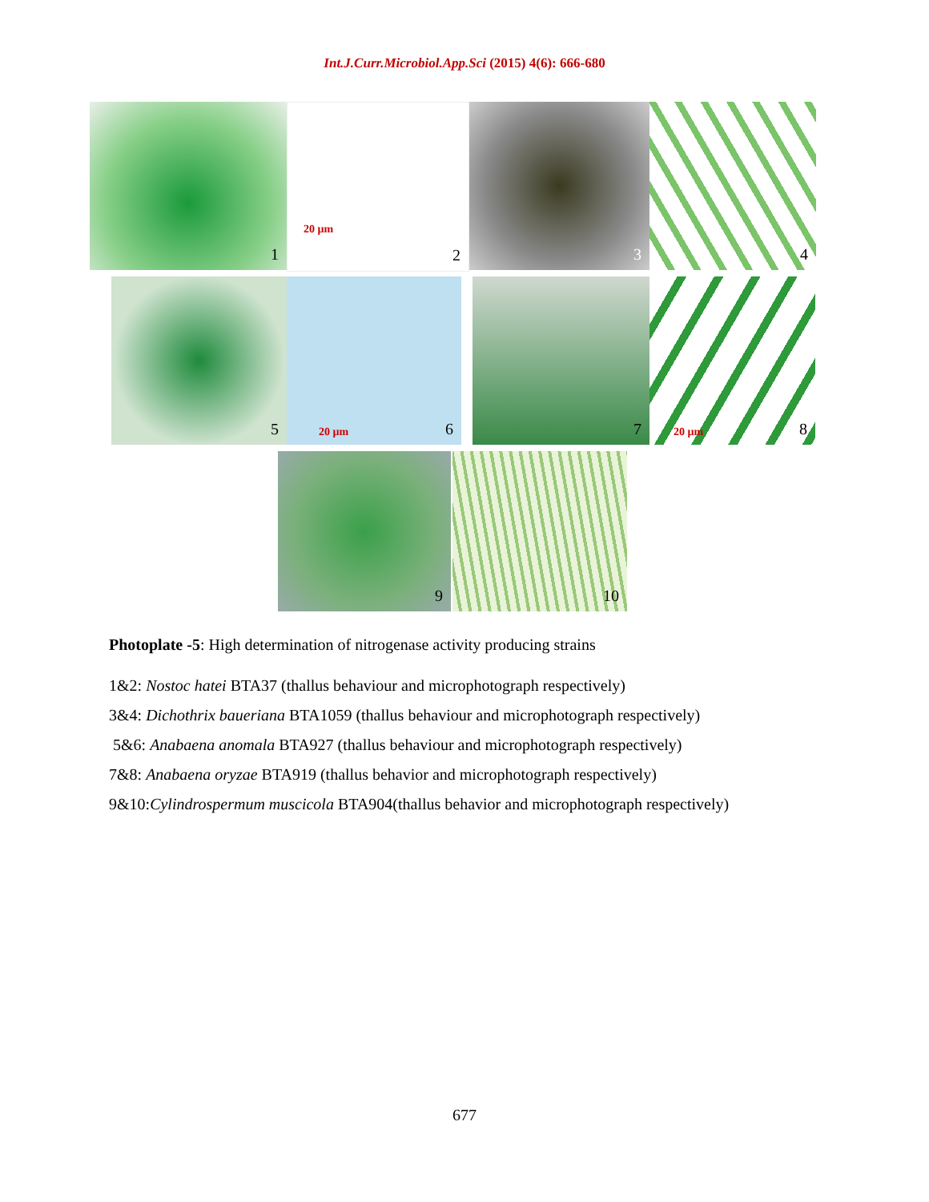Int.J.Curr.Microbiol.App.Sci (2015) 4(6): 666-680
1
20 µm
2
3
4
5
20 µm 6
7
20 µm 8
9
10
Photoplate -5: High determination of nitrogenase activity producing strains
1&2: Nostoc hatei BTA37 (thallus behaviour and microphotograph respectively)
3&4: Dichothrix baueriana BTA1059 (thallus behaviour and microphotograph respectively)
5&6: Anabaena anomala BTA927 (thallus behaviour and microphotograph respectively)
7&8: Anabaena oryzae BTA919 (thallus behavior and microphotograph respectively)
9&10:Cylindrospermum muscicola BTA904(thallus behavior and microphotograph respectively)
677